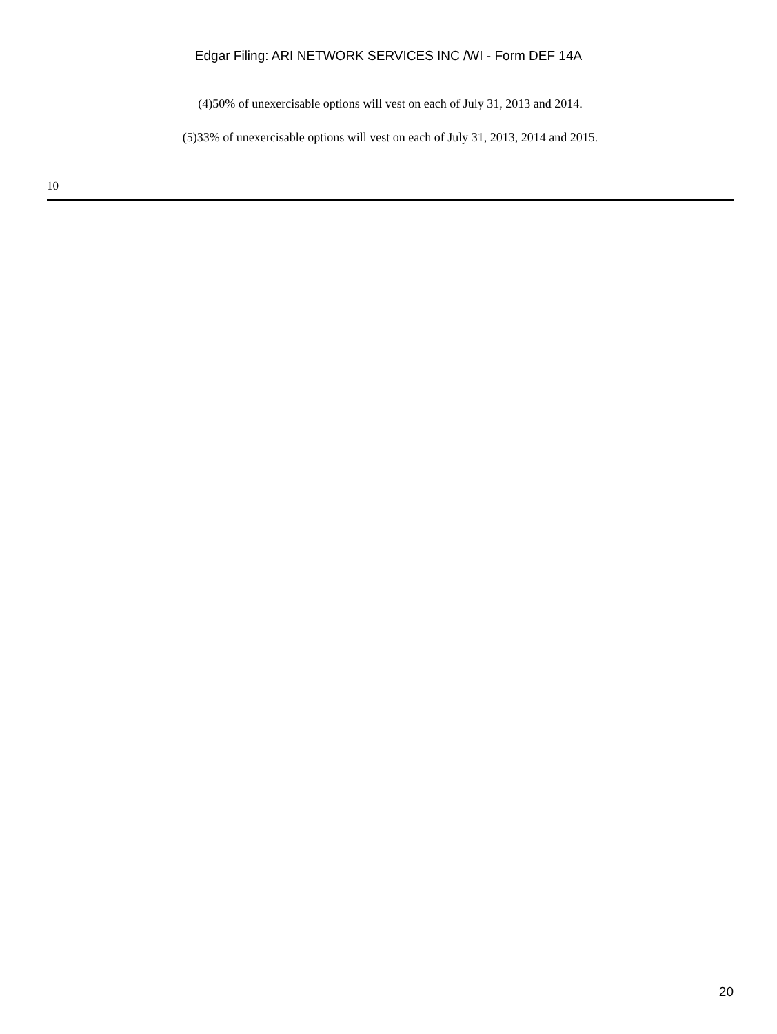Edgar Filing: ARI NETWORK SERVICES INC /WI - Form DEF 14A
(4)50% of unexercisable options will vest on each of July 31, 2013 and 2014.
(5)33% of unexercisable options will vest on each of July 31, 2013, 2014 and 2015.
10
20